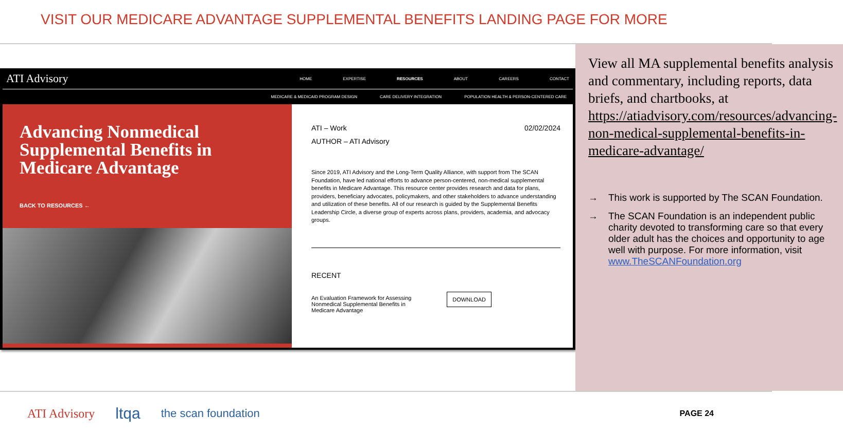VISIT OUR MEDICARE ADVANTAGE SUPPLEMENTAL BENEFITS LANDING PAGE FOR MORE
ATI Advisory HOME EXPERTISE RESOURCES ABOUT CAREERS CONTACT
MEDICARE & MEDICAID PROGRAM DESIGN CARE DELIVERY INTEGRATION POPULATION HEALTH & PERSON-CENTERED CARE
Advancing Nonmedical Supplemental Benefits in Medicare Advantage
BACK TO RESOURCES ←
ATI – Work 02/02/2024
AUTHOR – ATI Advisory
Since 2019, ATI Advisory and the Long-Term Quality Alliance, with support from The SCAN Foundation, have led national efforts to advance person-centered, non-medical supplemental benefits in Medicare Advantage. This resource center provides research and data for plans, providers, beneficiary advocates, policymakers, and other stakeholders to advance understanding and utilization of these benefits. All of our research is guided by the Supplemental Benefits Leadership Circle, a diverse group of experts across plans, providers, academia, and advocacy groups.
RECENT
An Evaluation Framework for Assessing Nonmedical Supplemental Benefits in Medicare Advantage DOWNLOAD
View all MA supplemental benefits analysis and commentary, including reports, data briefs, and chartbooks, at https://atiadvisory.com/resources/advancing-non-medical-supplemental-benefits-in-medicare-advantage/
→ This work is supported by The SCAN Foundation.
→ The SCAN Foundation is an independent public charity devoted to transforming care so that every older adult has the choices and opportunity to age well with purpose. For more information, visit www.TheSCANFoundation.org
ATI Advisory ltqa the scan foundation PAGE 24